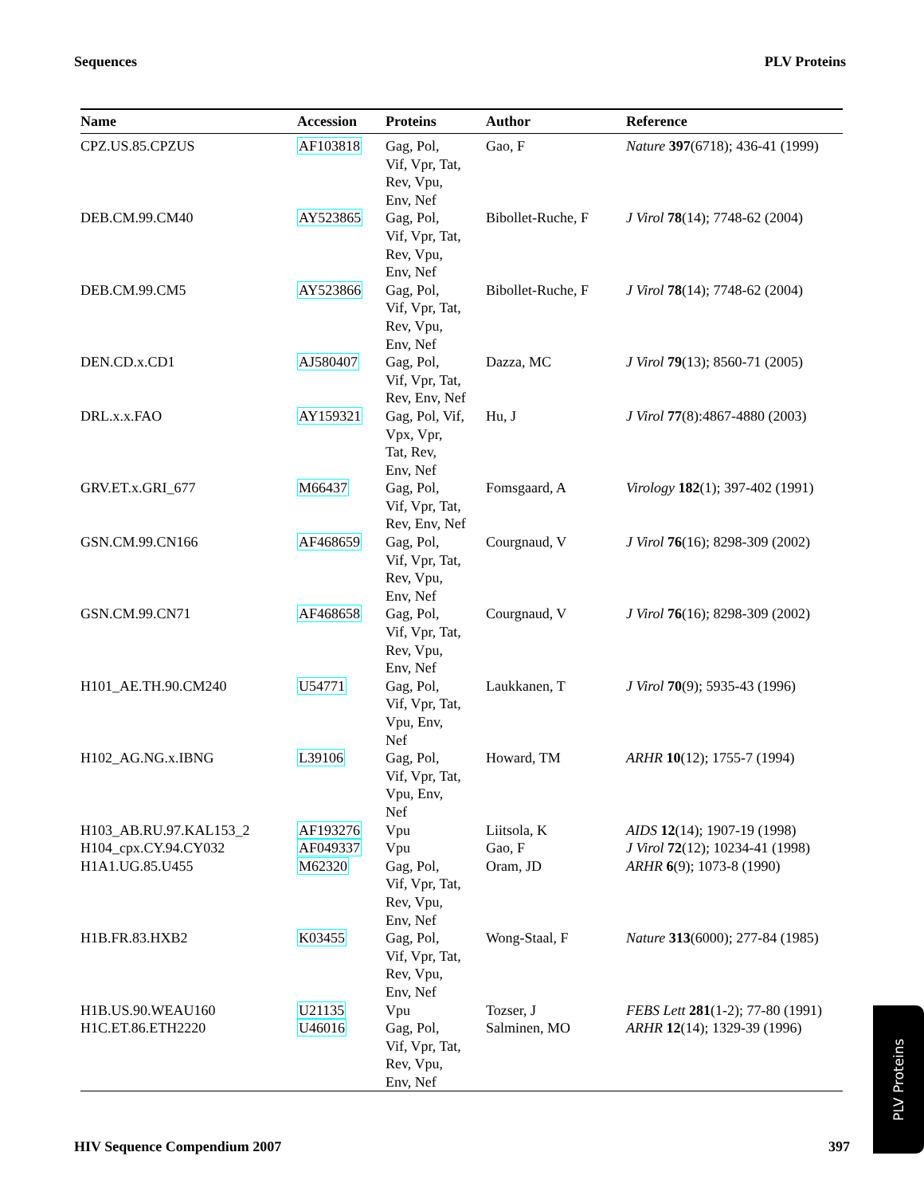Sequences PLV Proteins
| Name | Accession | Proteins | Author | Reference |
| --- | --- | --- | --- | --- |
| CPZ.US.85.CPZUS | AF103818 | Gag, Pol, Vif, Vpr, Tat, Rev, Vpu, Env, Nef | Gao, F | Nature 397 (6718); 436-41 (1999) |
| DEB.CM.99.CM40 | AY523865 | Gag, Pol, Vif, Vpr, Tat, Rev, Vpu, Env, Nef | Bibollet-Ruche, F | J Virol 78 (14); 7748-62 (2004) |
| DEB.CM.99.CM5 | AY523866 | Gag, Pol, Vif, Vpr, Tat, Rev, Vpu, Env, Nef | Bibollet-Ruche, F | J Virol 78 (14); 7748-62 (2004) |
| DEN.CD.x.CD1 | AJ580407 | Gag, Pol, Vif, Vpr, Tat, Rev, Env, Nef | Dazza, MC | J Virol 79 (13); 8560-71 (2005) |
| DRL.x.x.FAO | AY159321 | Gag, Pol, Vif, Vpx, Vpr, Tat, Rev, Env, Nef | Hu, J | J Virol 77 (8):4867-4880 (2003) |
| GRV.ET.x.GRI_677 | M66437 | Gag, Pol, Vif, Vpr, Tat, Rev, Env, Nef | Fomsgaard, A | Virology 182 (1); 397-402 (1991) |
| GSN.CM.99.CN166 | AF468659 | Gag, Pol, Vif, Vpr, Tat, Rev, Vpu, Env, Nef | Courgnaud, V | J Virol 76 (16); 8298-309 (2002) |
| GSN.CM.99.CN71 | AF468658 | Gag, Pol, Vif, Vpr, Tat, Rev, Vpu, Env, Nef | Courgnaud, V | J Virol 76 (16); 8298-309 (2002) |
| H101_AE.TH.90.CM240 | U54771 | Gag, Pol, Vif, Vpr, Tat, Vpu, Env, Nef | Laukkanen, T | J Virol 70 (9); 5935-43 (1996) |
| H102_AG.NG.x.IBNG | L39106 | Gag, Pol, Vif, Vpr, Tat, Vpu, Env, Nef | Howard, TM | ARHR 10 (12); 1755-7 (1994) |
| H103_AB.RU.97.KAL153_2 | AF193276 | Vpu | Liitsola, K | AIDS 12 (14); 1907-19 (1998) |
| H104_cpx.CY.94.CY032 | AF049337 | Vpu | Gao, F | J Virol 72 (12); 10234-41 (1998) |
| H1A1.UG.85.U455 | M62320 | Gag, Pol, Vif, Vpr, Tat, Rev, Vpu, Env, Nef | Oram, JD | ARHR 6 (9); 1073-8 (1990) |
| H1B.FR.83.HXB2 | K03455 | Gag, Pol, Vif, Vpr, Tat, Rev, Vpu, Env, Nef | Wong-Staal, F | Nature 313 (6000); 277-84 (1985) |
| H1B.US.90.WEAU160 | U21135 | Vpu | Tozser, J | FEBS Lett 281 (1-2); 77-80 (1991) |
| H1C.ET.86.ETH2220 | U46016 | Gag, Pol, Vif, Vpr, Tat, Rev, Vpu, Env, Nef | Salminen, MO | ARHR 12 (14); 1329-39 (1996) |
HIV Sequence Compendium 2007 397
PLV Proteins